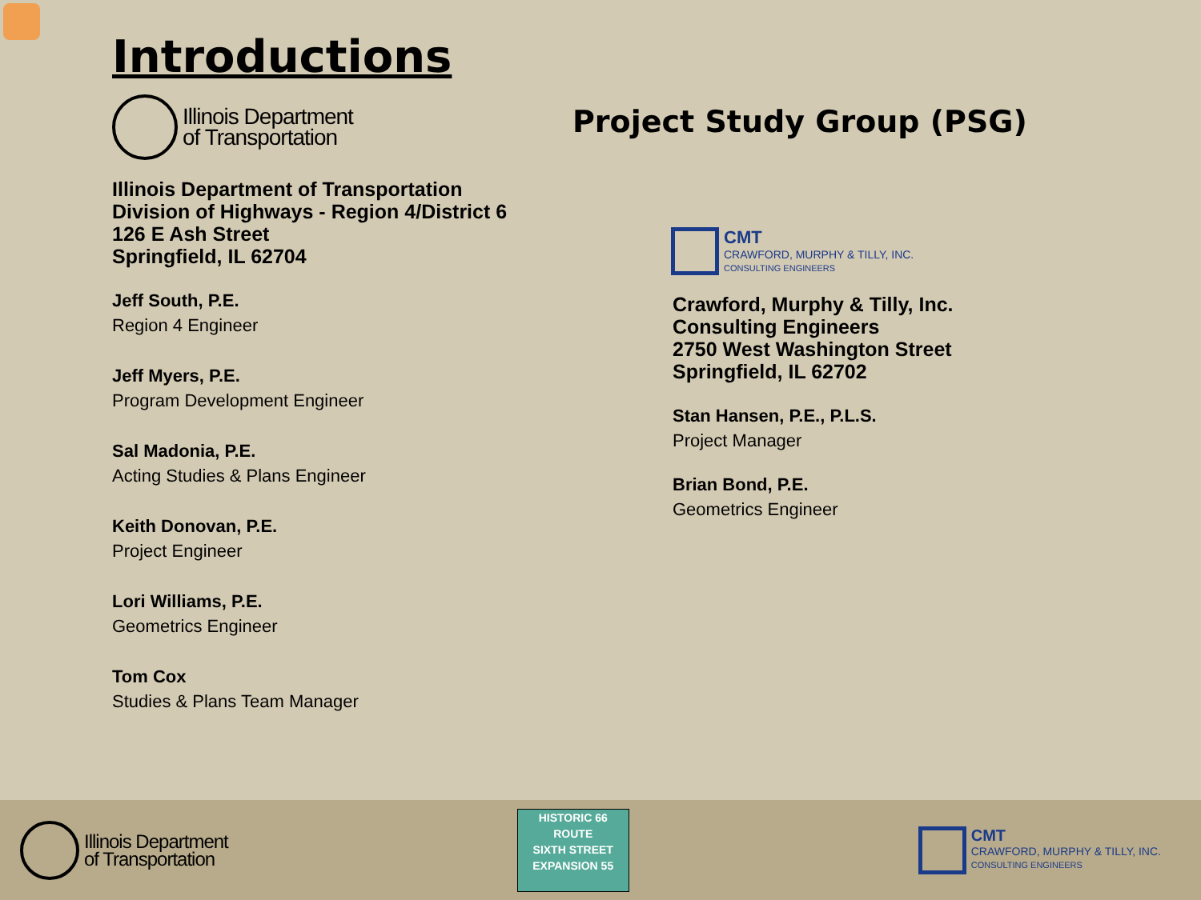Introductions
Illinois Department
of Transportation
Illinois Department of Transportation
Division of Highways - Region 4/District 6
126 E Ash Street
Springfield, IL 62704
Jeff South, P.E.
Region 4 Engineer
Jeff Myers, P.E.
Program Development Engineer
Sal Madonia, P.E.
Acting Studies & Plans Engineer
Keith Donovan, P.E.
Project Engineer
Lori Williams, P.E.
Geometrics Engineer
Tom Cox
Studies & Plans Team Manager
Project Study Group (PSG)
CMT
CRAWFORD, MURPHY & TILLY, INC.
CONSULTING ENGINEERS
Crawford, Murphy & Tilly, Inc.
Consulting Engineers
2750 West Washington Street
Springfield, IL 62702
Stan Hansen, P.E., P.L.S.
Project Manager
Brian Bond, P.E.
Geometrics Engineer
Illinois Department
of Transportation
HISTORIC 66 ROUTE
SIXTH STREET
EXPANSION 55
CMT
CRAWFORD, MURPHY & TILLY, INC.
CONSULTING ENGINEERS